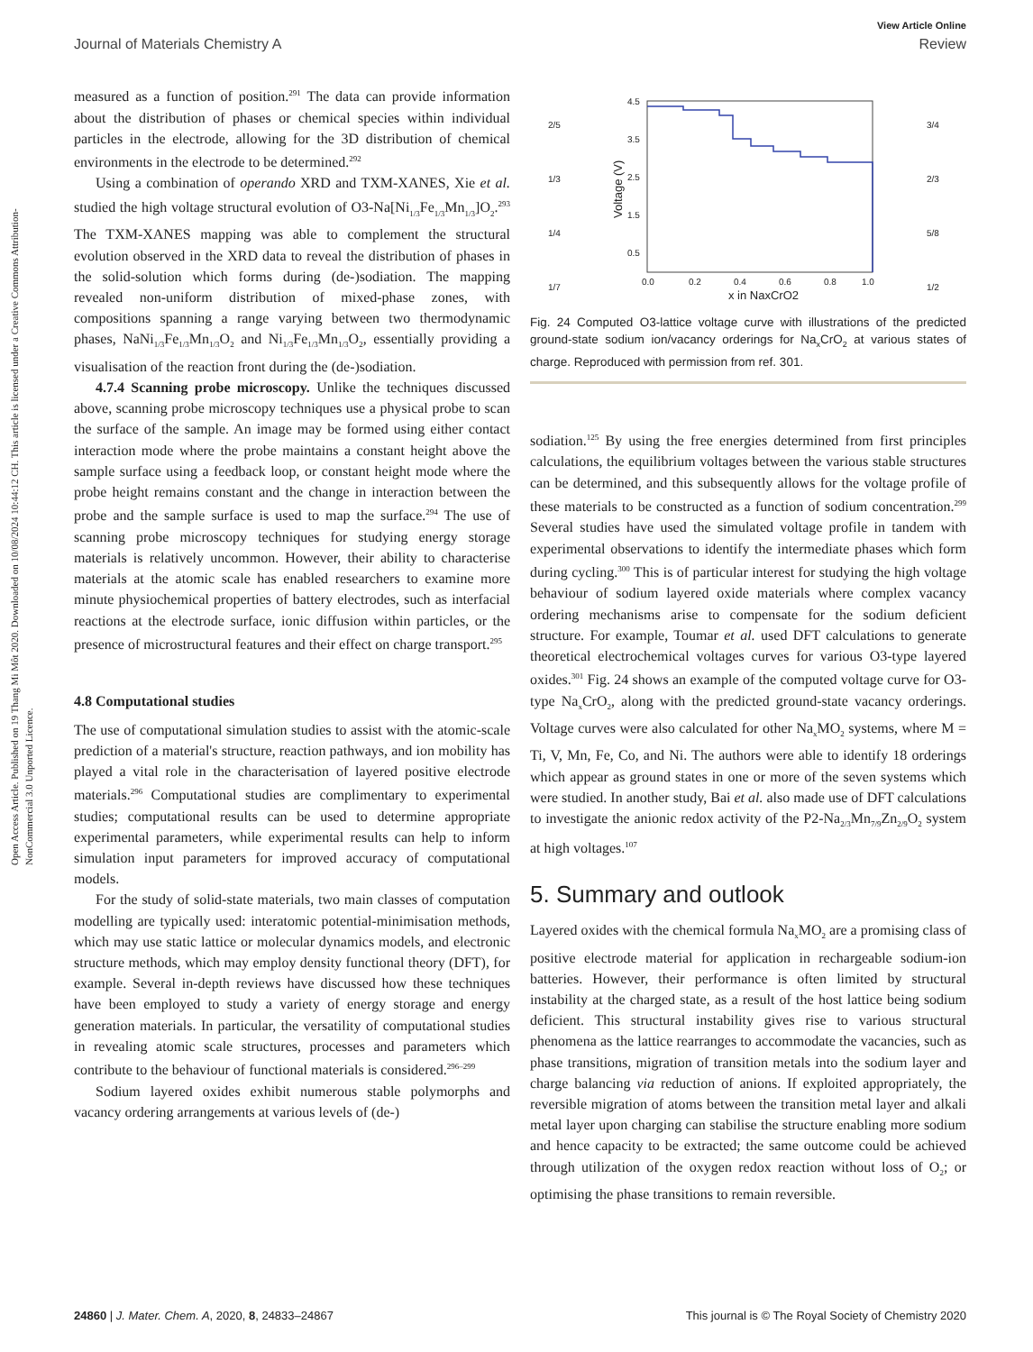View Article Online
Journal of Materials Chemistry A Review
Open Access Article. Published on 19 Thang Mi Môt 2020. Downloaded on 10/08/2024 10:44:12 CH. This article is licensed under a Creative Commons Attribution-NonCommercial 3.0 Unported Licence.
measured as a function of position.<sup>291</sup> The data can provide information about the distribution of phases or chemical species within individual particles in the electrode, allowing for the 3D distribution of chemical environments in the electrode to be determined.<sup>292</sup>
Using a combination of operando XRD and TXM-XANES, Xie et al. studied the high voltage structural evolution of O3-Na[Ni<sub>1/3</sub>Fe<sub>1/3</sub>Mn<sub>1/3</sub>]O<sub>2</sub>.<sup>293</sup> The TXM-XANES mapping was able to complement the structural evolution observed in the XRD data to reveal the distribution of phases in the solid-solution which forms during (de-)sodiation. The mapping revealed non-uniform distribution of mixed-phase zones, with compositions spanning a range varying between two thermodynamic phases, NaNi<sub>1/3</sub>Fe<sub>1/3</sub>Mn<sub>1/3</sub>O<sub>2</sub> and Ni<sub>1/3</sub>Fe<sub>1/3</sub>Mn<sub>1/3</sub>O<sub>2</sub>, essentially providing a visualisation of the reaction front during the (de-)sodiation.
4.7.4 Scanning probe microscopy. Unlike the techniques discussed above, scanning probe microscopy techniques use a physical probe to scan the surface of the sample. An image may be formed using either contact interaction mode where the probe maintains a constant height above the sample surface using a feedback loop, or constant height mode where the probe height remains constant and the change in interaction between the probe and the sample surface is used to map the surface.<sup>294</sup> The use of scanning probe microscopy techniques for studying energy storage materials is relatively uncommon. However, their ability to characterise materials at the atomic scale has enabled researchers to examine more minute physiochemical properties of battery electrodes, such as interfacial reactions at the electrode surface, ionic diffusion within particles, or the presence of microstructural features and their effect on charge transport.<sup>295</sup>
4.8 Computational studies
The use of computational simulation studies to assist with the atomic-scale prediction of a material's structure, reaction pathways, and ion mobility has played a vital role in the characterisation of layered positive electrode materials.<sup>296</sup> Computational studies are complimentary to experimental studies; computational results can be used to determine appropriate experimental parameters, while experimental results can help to inform simulation input parameters for improved accuracy of computational models.
For the study of solid-state materials, two main classes of computation modelling are typically used: interatomic potential-minimisation methods, which may use static lattice or molecular dynamics models, and electronic structure methods, which may employ density functional theory (DFT), for example. Several in-depth reviews have discussed how these techniques have been employed to study a variety of energy storage and energy generation materials. In particular, the versatility of computational studies in revealing atomic scale structures, processes and parameters which contribute to the behaviour of functional materials is considered.<sup>296–299</sup>
Sodium layered oxides exhibit numerous stable polymorphs and vacancy ordering arrangements at various levels of (de-)
4.5
3.5
2.5
1.5
0.5
0.0
0.2
0.4
0.6
0.8
1.0
x in NaxCrO2
Voltage (V)
2/5
1/3
1/4
1/7
3/4
2/3
5/8
1/2
Fig. 24 Computed O3-lattice voltage curve with illustrations of the predicted ground-state sodium ion/vacancy orderings for Na<sub>x</sub>CrO<sub>2</sub> at various states of charge. Reproduced with permission from ref. 301.
sodiation.<sup>125</sup> By using the free energies determined from first principles calculations, the equilibrium voltages between the various stable structures can be determined, and this subsequently allows for the voltage profile of these materials to be constructed as a function of sodium concentration.<sup>299</sup> Several studies have used the simulated voltage profile in tandem with experimental observations to identify the intermediate phases which form during cycling.<sup>300</sup> This is of particular interest for studying the high voltage behaviour of sodium layered oxide materials where complex vacancy ordering mechanisms arise to compensate for the sodium deficient structure. For example, Toumar et al. used DFT calculations to generate theoretical electrochemical voltages curves for various O3-type layered oxides.<sup>301</sup> Fig. 24 shows an example of the computed voltage curve for O3-type Na<sub>x</sub>CrO<sub>2</sub>, along with the predicted ground-state vacancy orderings. Voltage curves were also calculated for other Na<sub>x</sub>MO<sub>2</sub> systems, where M = Ti, V, Mn, Fe, Co, and Ni. The authors were able to identify 18 orderings which appear as ground states in one or more of the seven systems which were studied. In another study, Bai et al. also made use of DFT calculations to investigate the anionic redox activity of the P2-Na<sub>2/3</sub>Mn<sub>7/9</sub>Zn<sub>2/9</sub>O<sub>2</sub> system at high voltages.<sup>107</sup>
5. Summary and outlook
Layered oxides with the chemical formula Na<sub>x</sub>MO<sub>2</sub> are a promising class of positive electrode material for application in rechargeable sodium-ion batteries. However, their performance is often limited by structural instability at the charged state, as a result of the host lattice being sodium deficient. This structural instability gives rise to various structural phenomena as the lattice rearranges to accommodate the vacancies, such as phase transitions, migration of transition metals into the sodium layer and charge balancing via reduction of anions. If exploited appropriately, the reversible migration of atoms between the transition metal layer and alkali metal layer upon charging can stabilise the structure enabling more sodium and hence capacity to be extracted; the same outcome could be achieved through utilization of the oxygen redox reaction without loss of O<sub>2</sub>; or optimising the phase transitions to remain reversible.
24860 | J. Mater. Chem. A, 2020, 8, 24833–24867 This journal is © The Royal Society of Chemistry 2020